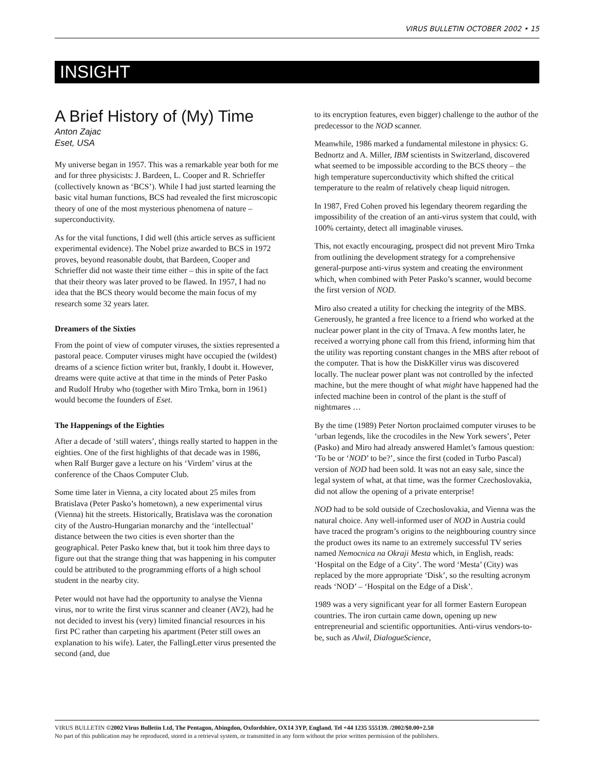VIRUS BULLETIN OCTOBER 2002 • 15
INSIGHT
A Brief History of (My) Time
Anton Zajac
Eset, USA
My universe began in 1957. This was a remarkable year both for me and for three physicists: J. Bardeen, L. Cooper and R. Schrieffer (collectively known as ‘BCS’). While I had just started learning the basic vital human functions, BCS had revealed the first microscopic theory of one of the most mysterious phenomena of nature – superconductivity.
As for the vital functions, I did well (this article serves as sufficient experimental evidence). The Nobel prize awarded to BCS in 1972 proves, beyond reasonable doubt, that Bardeen, Cooper and Schrieffer did not waste their time either – this in spite of the fact that their theory was later proved to be flawed. In 1957, I had no idea that the BCS theory would become the main focus of my research some 32 years later.
Dreamers of the Sixties
From the point of view of computer viruses, the sixties represented a pastoral peace. Computer viruses might have occupied the (wildest) dreams of a science fiction writer but, frankly, I doubt it. However, dreams were quite active at that time in the minds of Peter Pasko and Rudolf Hruby who (together with Miro Trnka, born in 1961) would become the founders of Eset.
The Happenings of the Eighties
After a decade of ‘still waters’, things really started to happen in the eighties. One of the first highlights of that decade was in 1986, when Ralf Burger gave a lecture on his ‘Virdem’ virus at the conference of the Chaos Computer Club.
Some time later in Vienna, a city located about 25 miles from Bratislava (Peter Pasko’s hometown), a new experimental virus (Vienna) hit the streets. Historically, Bratislava was the coronation city of the Austro-Hungarian monarchy and the ‘intellectual’ distance between the two cities is even shorter than the geographical. Peter Pasko knew that, but it took him three days to figure out that the strange thing that was happening in his computer could be attributed to the programming efforts of a high school student in the nearby city.
Peter would not have had the opportunity to analyse the Vienna virus, nor to write the first virus scanner and cleaner (AV2), had he not decided to invest his (very) limited financial resources in his first PC rather than carpeting his apartment (Peter still owes an explanation to his wife). Later, the FallingLetter virus presented the second (and, due
to its encryption features, even bigger) challenge to the author of the predecessor to the NOD scanner.
Meanwhile, 1986 marked a fundamental milestone in physics: G. Bednortz and A. Miller, IBM scientists in Switzerland, discovered what seemed to be impossible according to the BCS theory – the high temperature superconductivity which shifted the critical temperature to the realm of relatively cheap liquid nitrogen.
In 1987, Fred Cohen proved his legendary theorem regarding the impossibility of the creation of an anti-virus system that could, with 100% certainty, detect all imaginable viruses.
This, not exactly encouraging, prospect did not prevent Miro Trnka from outlining the development strategy for a comprehensive general-purpose anti-virus system and creating the environment which, when combined with Peter Pasko’s scanner, would become the first version of NOD.
Miro also created a utility for checking the integrity of the MBS. Generously, he granted a free licence to a friend who worked at the nuclear power plant in the city of Trnava. A few months later, he received a worrying phone call from this friend, informing him that the utility was reporting constant changes in the MBS after reboot of the computer. That is how the DiskKiller virus was discovered locally. The nuclear power plant was not controlled by the infected machine, but the mere thought of what might have happened had the infected machine been in control of the plant is the stuff of nightmares …
By the time (1989) Peter Norton proclaimed computer viruses to be ‘urban legends, like the crocodiles in the New York sewers’, Peter (Pasko) and Miro had already answered Hamlet’s famous question: ‘To be or ‘NOD’ to be?’, since the first (coded in Turbo Pascal) version of NOD had been sold. It was not an easy sale, since the legal system of what, at that time, was the former Czechoslovakia, did not allow the opening of a private enterprise!
NOD had to be sold outside of Czechoslovakia, and Vienna was the natural choice. Any well-informed user of NOD in Austria could have traced the program’s origins to the neighbouring country since the product owes its name to an extremely successful TV series named Nemocnica na Okraji Mesta which, in English, reads: ‘Hospital on the Edge of a City’. The word ‘Mesta’ (City) was replaced by the more appropriate ‘Disk’, so the resulting acronym reads ‘NOD’ – ‘Hospital on the Edge of a Disk’.
1989 was a very significant year for all former Eastern European countries. The iron curtain came down, opening up new entrepreneurial and scientific opportunities. Anti-virus vendors-to-be, such as Alwil, DialogueScience,
VIRUS BULLETIN ©2002 Virus Bulletin Ltd, The Pentagon, Abingdon, Oxfordshire, OX14 3YP, England. Tel +44 1235 555139. /2002/$0.00+2.50
No part of this publication may be reproduced, stored in a retrieval system, or transmitted in any form without the prior written permission of the publishers.